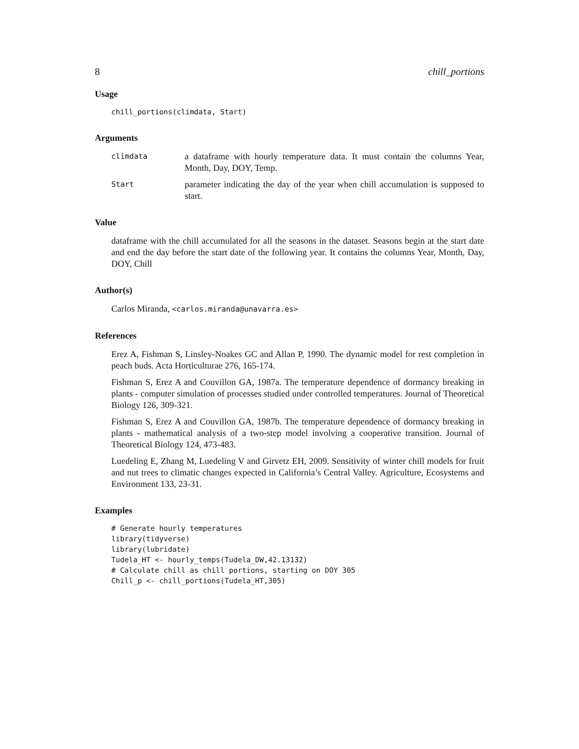8 chill_portions
Usage
chill_portions(climdata, Start)
Arguments
climdata
a dataframe with hourly temperature data. It must contain the columns Year, Month, Day, DOY, Temp.
Start
parameter indicating the day of the year when chill accumulation is supposed to start.
Value
dataframe with the chill accumulated for all the seasons in the dataset. Seasons begin at the start date and end the day before the start date of the following year. It contains the columns Year, Month, Day, DOY, Chill
Author(s)
Carlos Miranda, <carlos.miranda@unavarra.es>
References
Erez A, Fishman S, Linsley-Noakes GC and Allan P, 1990. The dynamic model for rest completion in peach buds. Acta Horticulturae 276, 165-174.
Fishman S, Erez A and Couvillon GA, 1987a. The temperature dependence of dormancy breaking in plants - computer simulation of processes studied under controlled temperatures. Journal of Theoretical Biology 126, 309-321.
Fishman S, Erez A and Couvillon GA, 1987b. The temperature dependence of dormancy breaking in plants - mathematical analysis of a two-step model involving a cooperative transition. Journal of Theoretical Biology 124, 473-483.
Luedeling E, Zhang M, Luedeling V and Girvetz EH, 2009. Sensitivity of winter chill models for fruit and nut trees to climatic changes expected in California’s Central Valley. Agriculture, Ecosystems and Environment 133, 23-31.
Examples
# Generate hourly temperatures
library(tidyverse)
library(lubridate)
Tudela_HT <- hourly_temps(Tudela_DW,42.13132)
# Calculate chill as chill portions, starting on DOY 305
Chill_p <- chill_portions(Tudela_HT,305)